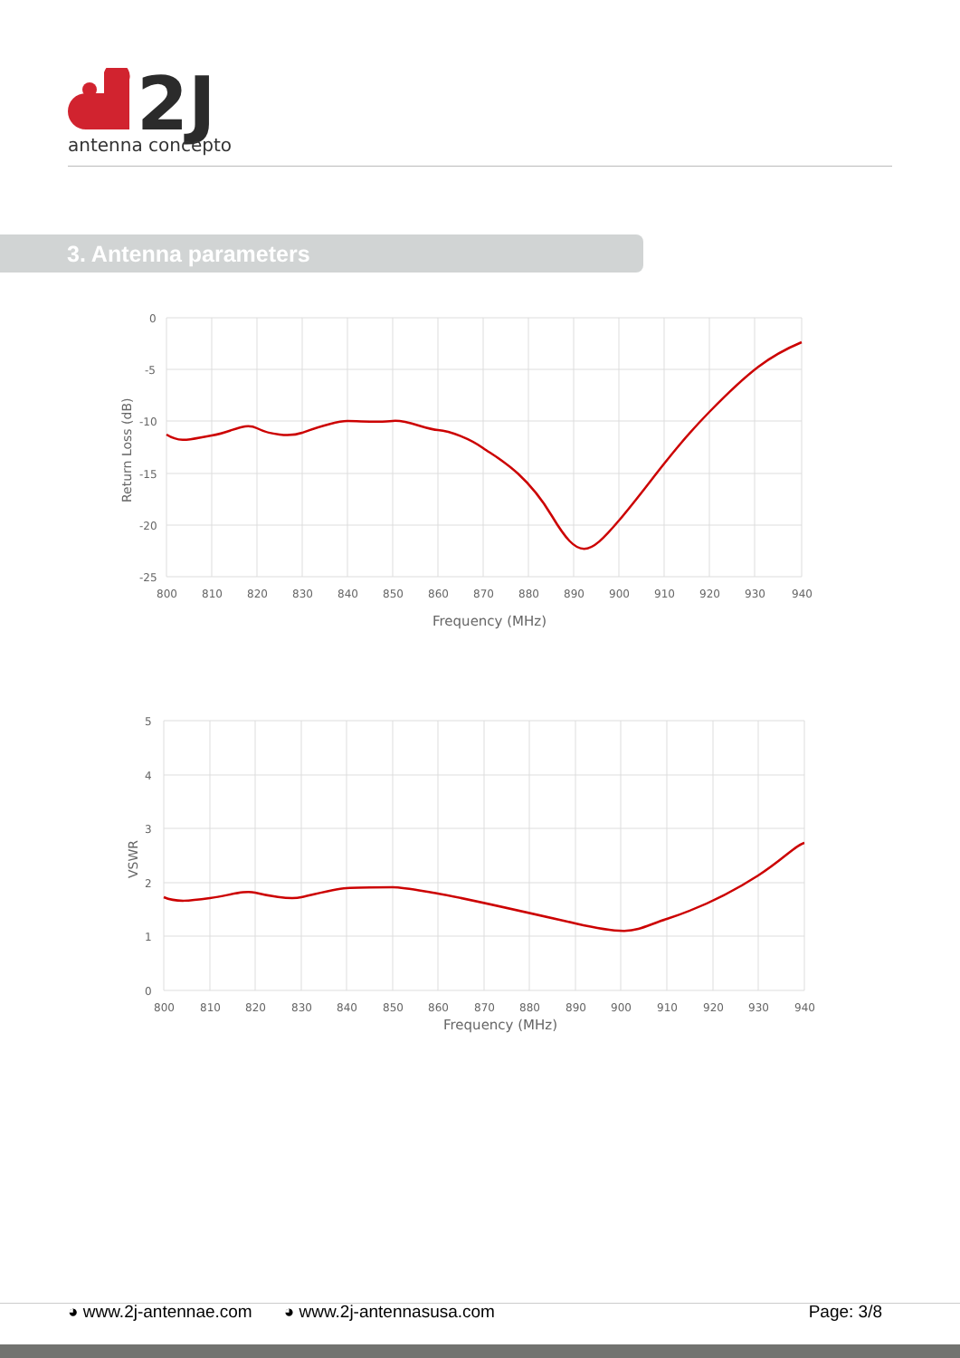2J
antenna conceptor
3. Antenna parameters
0
-5
-10
-15
-20
-25
800
810
820
830
840
850
860
870
880
890
900
910
920
930
940
Frequency (MHz)
Return Loss (dB)
5
4
3
2
1
0
800
810
820
830
840
850
860
870
880
890
900
910
920
930
940
Frequency (MHz)
VSWR
◕ www.2j-antennae.com ◕ www.2j-antennasusa.com Page: 3/8